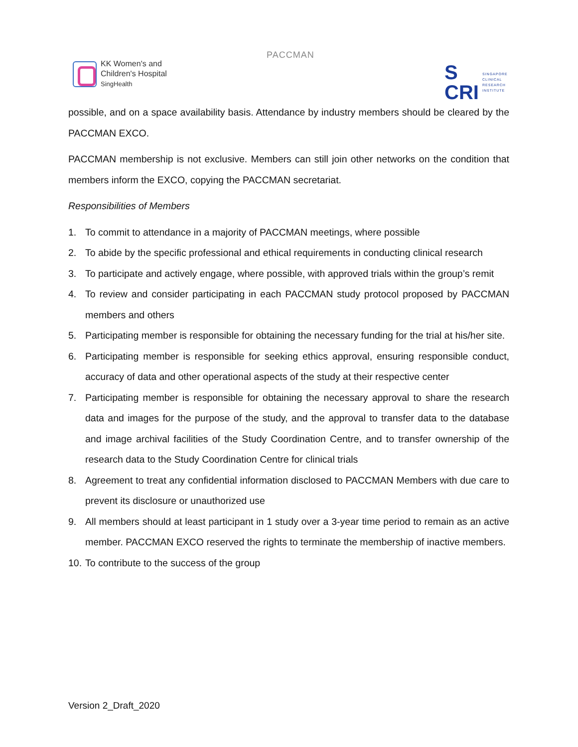KK Women's and
Children's Hospital
SingHealth
PACCMAN
S
CRI
SINGAPORE
CLINICAL
RESEARCH
INSTITUTE
possible, and on a space availability basis. Attendance by industry members should be cleared by the PACCMAN EXCO.
PACCMAN membership is not exclusive. Members can still join other networks on the condition that members inform the EXCO, copying the PACCMAN secretariat.
Responsibilities of Members
1. To commit to attendance in a majority of PACCMAN meetings, where possible
2. To abide by the specific professional and ethical requirements in conducting clinical research
3. To participate and actively engage, where possible, with approved trials within the group’s remit
4. To review and consider participating in each PACCMAN study protocol proposed by PACCMAN members and others
5. Participating member is responsible for obtaining the necessary funding for the trial at his/her site.
6. Participating member is responsible for seeking ethics approval, ensuring responsible conduct, accuracy of data and other operational aspects of the study at their respective center
7. Participating member is responsible for obtaining the necessary approval to share the research data and images for the purpose of the study, and the approval to transfer data to the database and image archival facilities of the Study Coordination Centre, and to transfer ownership of the research data to the Study Coordination Centre for clinical trials
8. Agreement to treat any confidential information disclosed to PACCMAN Members with due care to prevent its disclosure or unauthorized use
9. All members should at least participant in 1 study over a 3-year time period to remain as an active member. PACCMAN EXCO reserved the rights to terminate the membership of inactive members.
10. To contribute to the success of the group
Version 2_Draft_2020